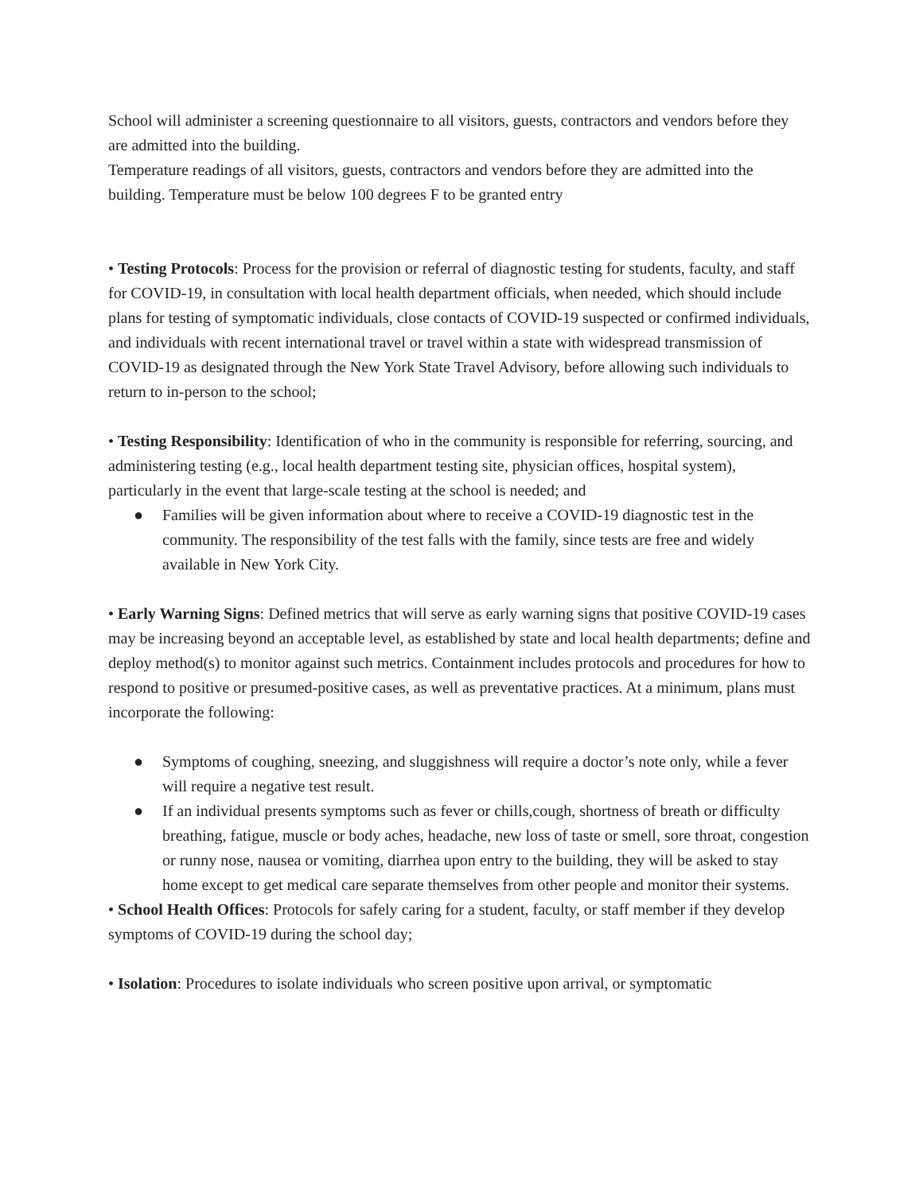School will administer a screening questionnaire to all visitors, guests, contractors and vendors before they are admitted into the building.
Temperature readings of all visitors, guests, contractors and vendors before they are admitted into the building. Temperature must be below 100 degrees F to be granted entry
• Testing Protocols: Process for the provision or referral of diagnostic testing for students, faculty, and staff for COVID-19, in consultation with local health department officials, when needed, which should include plans for testing of symptomatic individuals, close contacts of COVID-19 suspected or confirmed individuals, and individuals with recent international travel or travel within a state with widespread transmission of COVID-19 as designated through the New York State Travel Advisory, before allowing such individuals to return to in-person to the school;
• Testing Responsibility: Identification of who in the community is responsible for referring, sourcing, and administering testing (e.g., local health department testing site, physician offices, hospital system), particularly in the event that large-scale testing at the school is needed; and
● Families will be given information about where to receive a COVID-19 diagnostic test in the community. The responsibility of the test falls with the family, since tests are free and widely available in New York City.
• Early Warning Signs: Defined metrics that will serve as early warning signs that positive COVID-19 cases may be increasing beyond an acceptable level, as established by state and local health departments; define and deploy method(s) to monitor against such metrics. Containment includes protocols and procedures for how to respond to positive or presumed-positive cases, as well as preventative practices. At a minimum, plans must incorporate the following:
● Symptoms of coughing, sneezing, and sluggishness will require a doctor’s note only, while a fever will require a negative test result.
● If an individual presents symptoms such as fever or chills,cough, shortness of breath or difficulty breathing, fatigue, muscle or body aches, headache, new loss of taste or smell, sore throat, congestion or runny nose, nausea or vomiting, diarrhea upon entry to the building, they will be asked to stay home except to get medical care separate themselves from other people and monitor their systems.
• School Health Offices: Protocols for safely caring for a student, faculty, or staff member if they develop symptoms of COVID-19 during the school day;
• Isolation: Procedures to isolate individuals who screen positive upon arrival, or symptomatic